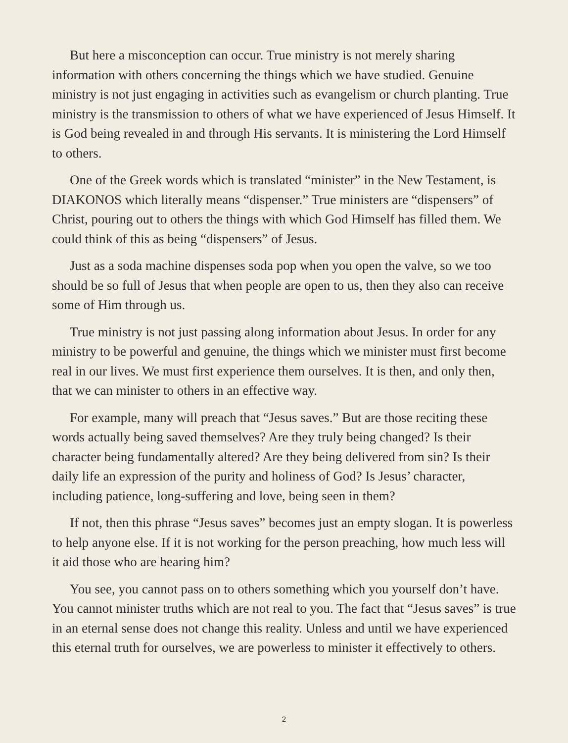But here a misconception can occur. True ministry is not merely sharing information with others concerning the things which we have studied. Genuine ministry is not just engaging in activities such as evangelism or church planting. True ministry is the transmission to others of what we have experienced of Jesus Himself. It is God being revealed in and through His servants. It is ministering the Lord Himself to others.
One of the Greek words which is translated “minister” in the New Testament, is DIAKONOS which literally means “dispenser.” True ministers are “dispensers” of Christ, pouring out to others the things with which God Himself has filled them. We could think of this as being “dispensers” of Jesus.
Just as a soda machine dispenses soda pop when you open the valve, so we too should be so full of Jesus that when people are open to us, then they also can receive some of Him through us.
True ministry is not just passing along information about Jesus. In order for any ministry to be powerful and genuine, the things which we minister must first become real in our lives. We must first experience them ourselves. It is then, and only then, that we can minister to others in an effective way.
For example, many will preach that “Jesus saves.” But are those reciting these words actually being saved themselves? Are they truly being changed? Is their character being fundamentally altered? Are they being delivered from sin? Is their daily life an expression of the purity and holiness of God? Is Jesus’ character, including patience, long-suffering and love, being seen in them?
If not, then this phrase “Jesus saves” becomes just an empty slogan. It is powerless to help anyone else. If it is not working for the person preaching, how much less will it aid those who are hearing him?
You see, you cannot pass on to others something which you yourself don’t have. You cannot minister truths which are not real to you. The fact that “Jesus saves” is true in an eternal sense does not change this reality. Unless and until we have experienced this eternal truth for ourselves, we are powerless to minister it effectively to others.
2